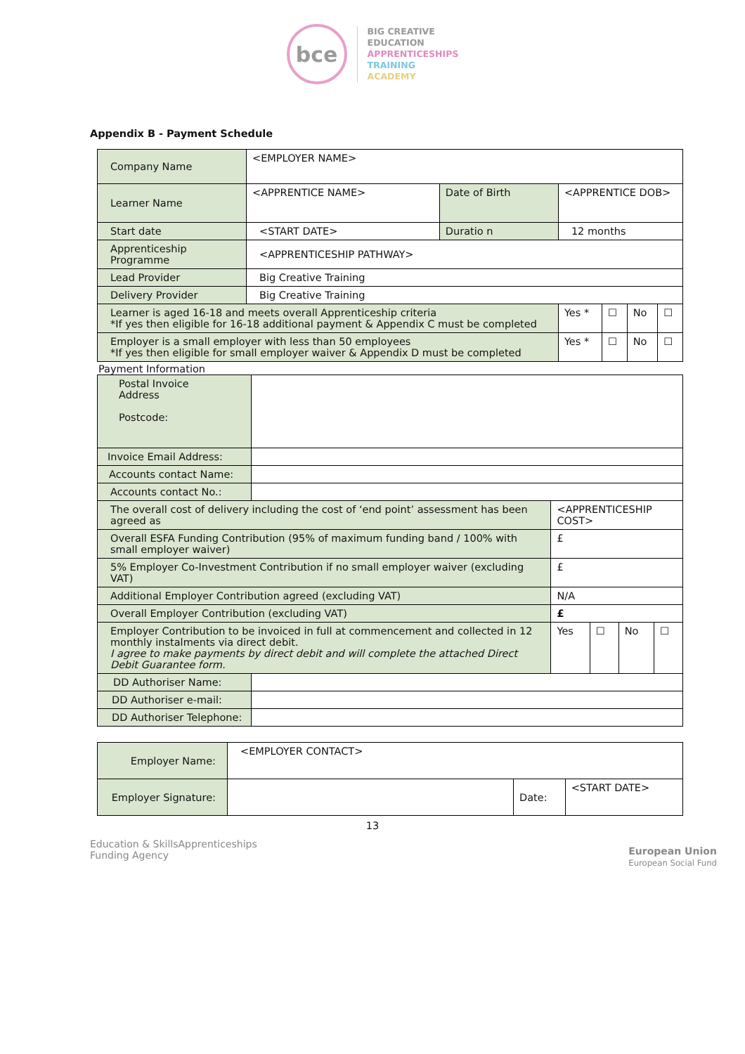bce
BIG CREATIVE
EDUCATION
APPRENTICESHIPS
TRAINING
ACADEMY
Appendix B - Payment Schedule
| Company Name | <EMPLOYER NAME> | | | | | |
| Learner Name | <APPRENTICE NAME> | Date of Birth | <APPRENTICE DOB> | | | |
| Start date | <START DATE> | Duratio n | 12 months | | | |
| Apprenticeship Programme | <APPRENTICESHIP PATHWAY> | | | | | |
| Lead Provider | Big Creative Training | | | | | |
| Delivery Provider | Big Creative Training | | | | | |
| Learner is aged 16-18 and meets overall Apprenticeship criteria *If yes then eligible for 16-18 additional payment & Appendix C must be completed | | | Yes * | ☐ | No | ☐ |
| Employer is a small employer with less than 50 employees *If yes then eligible for small employer waiver & Appendix D must be completed | | | Yes * | ☐ | No | ☐ |
Payment Information
| Postal Invoice Address Postcode: | | | | | |
| Invoice Email Address: | | | | | |
| Accounts contact Name: | | | | | |
| Accounts contact No.: | | | | | |
| The overall cost of delivery including the cost of ‘end point’ assessment has been agreed as | | <APPRENTICESHIP COST> | | | |
| Overall ESFA Funding Contribution (95% of maximum funding band / 100% with small employer waiver) | | £ | | | |
| 5% Employer Co-Investment Contribution if no small employer waiver (excluding VAT) | | £ | | | |
| Additional Employer Contribution agreed (excluding VAT) | | N/A | | | |
| Overall Employer Contribution (excluding VAT) | | £ | | | |
| Employer Contribution to be invoiced in full at commencement and collected in 12 monthly instalments via direct debit. I agree to make payments by direct debit and will complete the attached Direct Debit Guarantee form. | | Yes | ☐ | No | ☐ |
| DD Authoriser Name: | | | | | |
| DD Authoriser e-mail: | | | | | |
| DD Authoriser Telephone: | | | | | |
| Employer Name: | <EMPLOYER CONTACT> | | |
| Employer Signature: | | Date: | <START DATE> |
13
Education & Skills
Funding Agency Apprenticeships European Union
European Social Fund